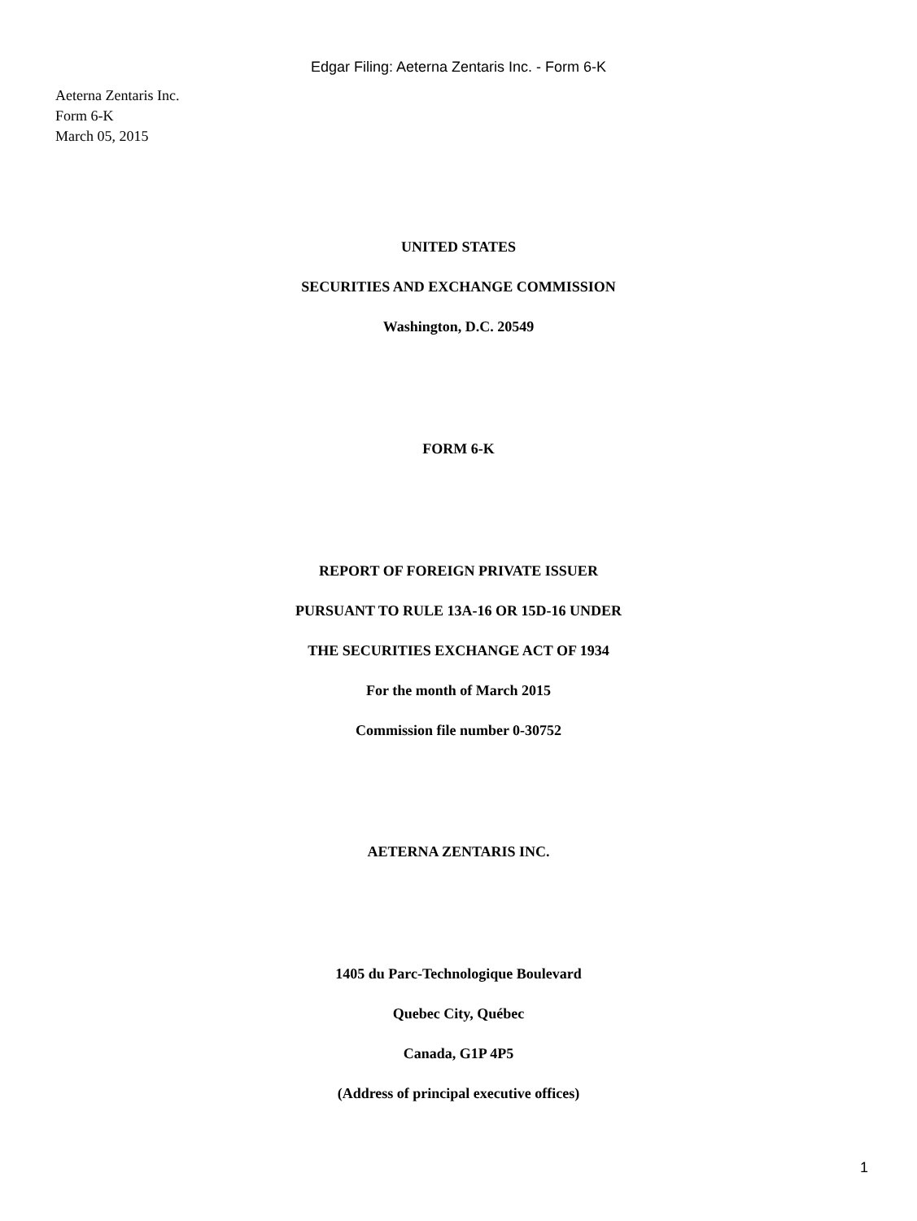Edgar Filing: Aeterna Zentaris Inc. - Form 6-K
Aeterna Zentaris Inc.
Form 6-K
March 05, 2015
UNITED STATES
SECURITIES AND EXCHANGE COMMISSION
Washington, D.C. 20549
FORM 6-K
REPORT OF FOREIGN PRIVATE ISSUER
PURSUANT TO RULE 13A-16 OR 15D-16 UNDER
THE SECURITIES EXCHANGE ACT OF 1934
For the month of March 2015
Commission file number 0-30752
AETERNA ZENTARIS INC.
1405 du Parc-Technologique Boulevard
Quebec City, Québec
Canada, G1P 4P5
(Address of principal executive offices)
1